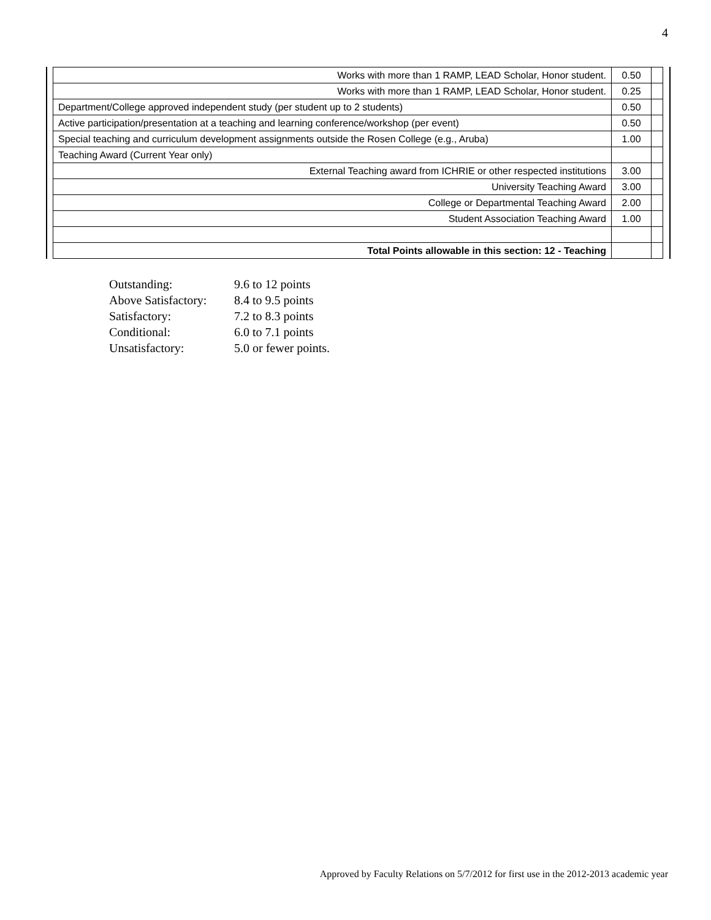4
| Works with more than 1 RAMP, LEAD Scholar, Honor student. | 0.50 | |
| Works with more than 1 RAMP, LEAD Scholar, Honor student. | 0.25 | |
| Department/College approved independent study (per student up to 2 students) | 0.50 | |
| Active participation/presentation at a teaching and learning conference/workshop (per event) | 0.50 | |
| Special teaching and curriculum development assignments outside the Rosen College (e.g., Aruba) | 1.00 | |
| Teaching Award (Current Year only) | | |
| External Teaching award from ICHRIE or other respected institutions | 3.00 | |
| University Teaching Award | 3.00 | |
| College or Departmental Teaching Award | 2.00 | |
| Student Association Teaching Award | 1.00 | |
| Total Points allowable in this section: 12 - Teaching | | |
| Outstanding: | 9.6 to 12 points |
| Above Satisfactory: | 8.4 to 9.5 points |
| Satisfactory: | 7.2 to 8.3 points |
| Conditional: | 6.0 to 7.1 points |
| Unsatisfactory: | 5.0 or fewer points. |
Approved by Faculty Relations on 5/7/2012 for first use in the 2012-2013 academic year